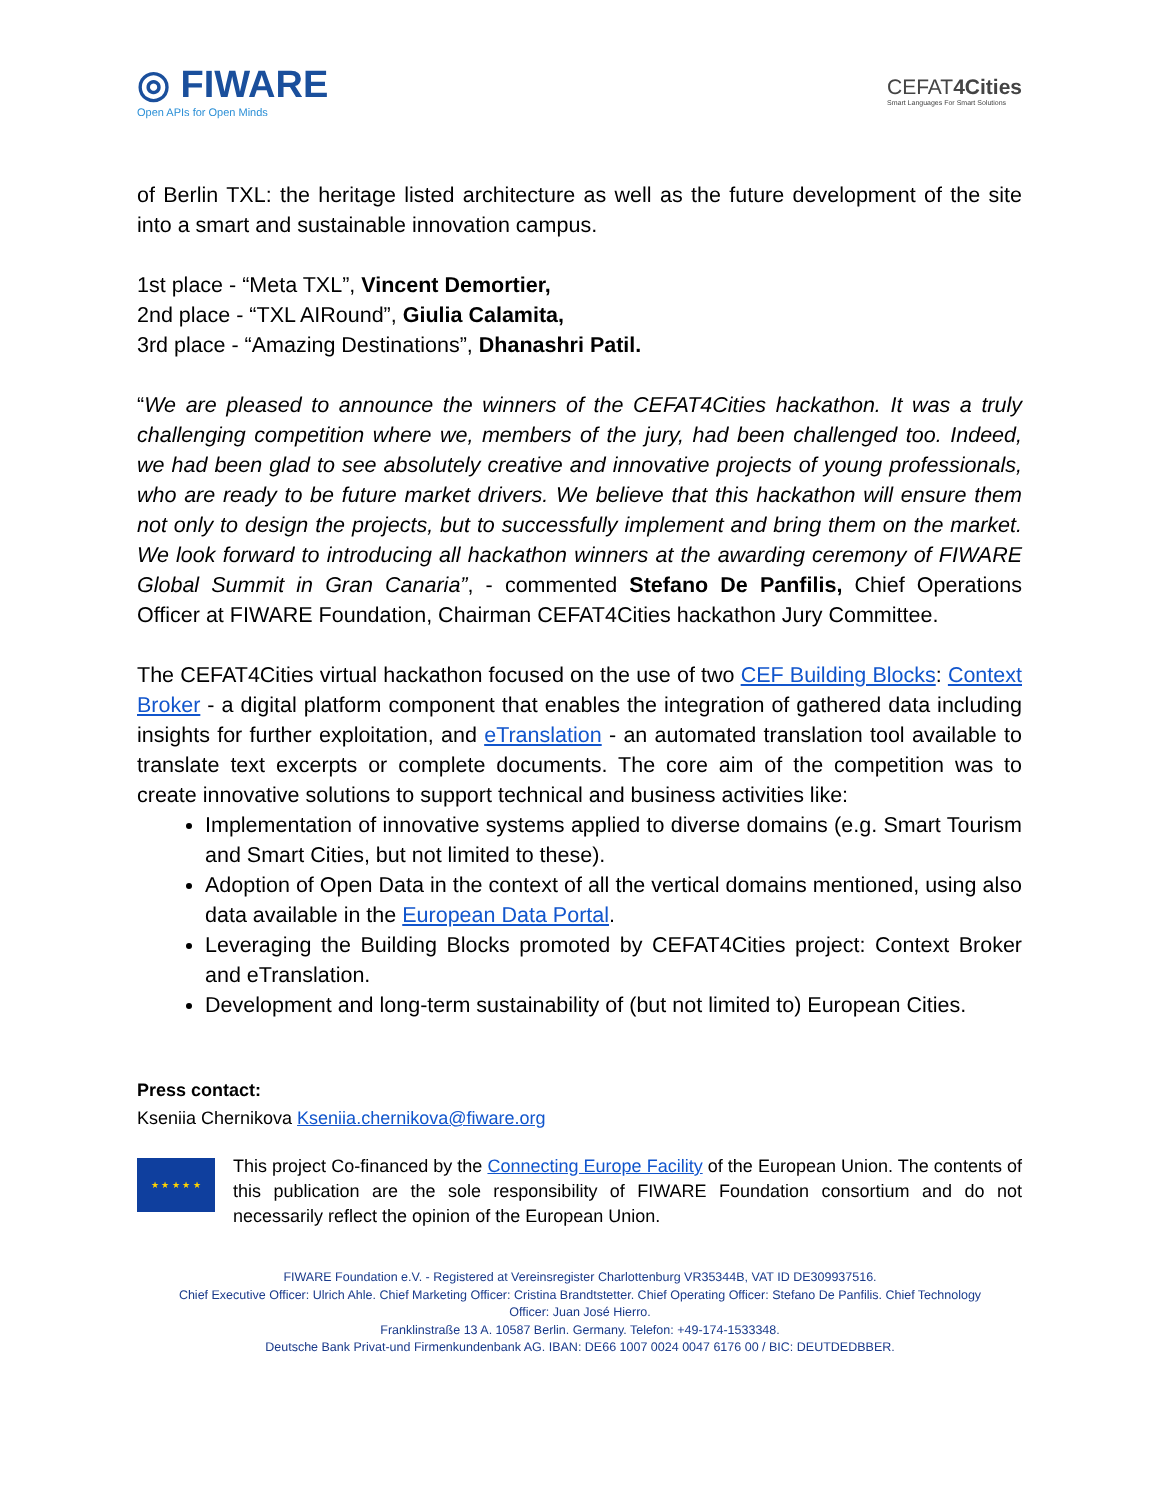◎ FIWARE
Open APIs for Open Minds
CEFAT4Cities
Smart Languages For Smart Solutions
of Berlin TXL: the heritage listed architecture as well as the future development of the site into a smart and sustainable innovation campus.
1st place - “Meta TXL”, Vincent Demortier,
2nd place - “TXL AIRound”, Giulia Calamita,
3rd place - “Amazing Destinations”, Dhanashri Patil.
“We are pleased to announce the winners of the CEFAT4Cities hackathon. It was a truly challenging competition where we, members of the jury, had been challenged too. Indeed, we had been glad to see absolutely creative and innovative projects of young professionals, who are ready to be future market drivers. We believe that this hackathon will ensure them not only to design the projects, but to successfully implement and bring them on the market. We look forward to introducing all hackathon winners at the awarding ceremony of FIWARE Global Summit in Gran Canaria”, - commented Stefano De Panfilis, Chief Operations Officer at FIWARE Foundation, Chairman CEFAT4Cities hackathon Jury Committee.
The CEFAT4Cities virtual hackathon focused on the use of two CEF Building Blocks: Context Broker - a digital platform component that enables the integration of gathered data including insights for further exploitation, and eTranslation - an automated translation tool available to translate text excerpts or complete documents. The core aim of the competition was to create innovative solutions to support technical and business activities like:
Implementation of innovative systems applied to diverse domains (e.g. Smart Tourism and Smart Cities, but not limited to these).
Adoption of Open Data in the context of all the vertical domains mentioned, using also data available in the European Data Portal.
Leveraging the Building Blocks promoted by CEFAT4Cities project: Context Broker and eTranslation.
Development and long-term sustainability of (but not limited to) European Cities.
Press contact:
Kseniia Chernikova Kseniia.chernikova@fiware.org
★ ★ ★ ★ ★
This project Co-financed by the Connecting Europe Facility of the European Union. The contents of this publication are the sole responsibility of FIWARE Foundation consortium and do not necessarily reflect the opinion of the European Union.
FIWARE Foundation e.V. - Registered at Vereinsregister Charlottenburg VR35344B, VAT ID DE309937516.
Chief Executive Officer: Ulrich Ahle. Chief Marketing Officer: Cristina Brandtstetter. Chief Operating Officer: Stefano De Panfilis. Chief Technology
Officer: Juan José Hierro.
Franklinstraße 13 A. 10587 Berlin. Germany. Telefon: +49-174-1533348.
Deutsche Bank Privat-und Firmenkundenbank AG. IBAN: DE66 1007 0024 0047 6176 00 / BIC: DEUTDEDBBER.